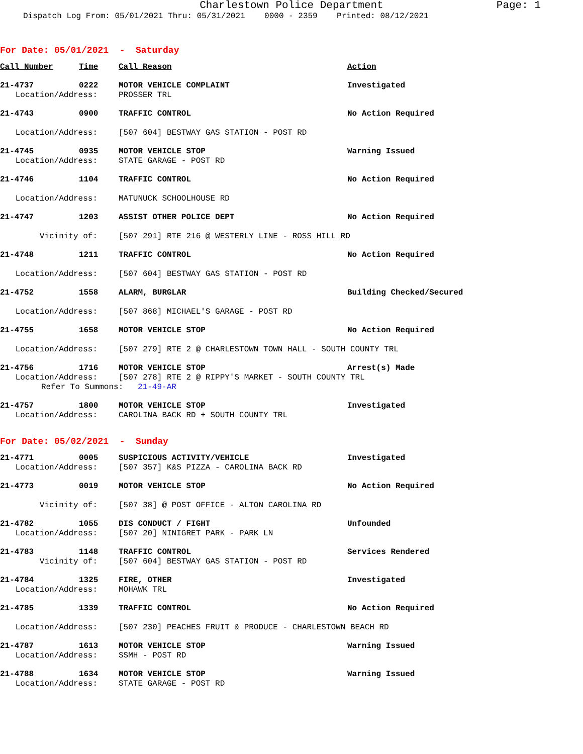Charlestown Police Department Page: 1
Dispatch Log From: 05/01/2021 Thru: 05/31/2021 0000 - 2359 Printed: 08/12/2021
For Date: 05/01/2021 - Saturday
Call Number Time Call Reason Action
21-4737 0222 MOTOR VEHICLE COMPLAINT Investigated
Location/Address: PROSSER TRL
21-4743 0900 TRAFFIC CONTROL No Action Required
Location/Address: [507 604] BESTWAY GAS STATION - POST RD
21-4745 0935 MOTOR VEHICLE STOP Warning Issued
Location/Address: STATE GARAGE - POST RD
21-4746 1104 TRAFFIC CONTROL No Action Required
Location/Address: MATUNUCK SCHOOLHOUSE RD
21-4747 1203 ASSIST OTHER POLICE DEPT No Action Required
Vicinity of: [507 291] RTE 216 @ WESTERLY LINE - ROSS HILL RD
21-4748 1211 TRAFFIC CONTROL No Action Required
Location/Address: [507 604] BESTWAY GAS STATION - POST RD
21-4752 1558 ALARM, BURGLAR Building Checked/Secured
Location/Address: [507 868] MICHAEL'S GARAGE - POST RD
21-4755 1658 MOTOR VEHICLE STOP No Action Required
Location/Address: [507 279] RTE 2 @ CHARLESTOWN TOWN HALL - SOUTH COUNTY TRL
21-4756 1716 MOTOR VEHICLE STOP Arrest(s) Made
Location/Address: [507 278] RTE 2 @ RIPPY'S MARKET - SOUTH COUNTY TRL
Refer To Summons: 21-49-AR
21-4757 1800 MOTOR VEHICLE STOP Investigated
Location/Address: CAROLINA BACK RD + SOUTH COUNTY TRL
For Date: 05/02/2021 - Sunday
21-4771 0005 SUSPICIOUS ACTIVITY/VEHICLE Investigated
Location/Address: [507 357] K&S PIZZA - CAROLINA BACK RD
21-4773 0019 MOTOR VEHICLE STOP No Action Required
Vicinity of: [507 38] @ POST OFFICE - ALTON CAROLINA RD
21-4782 1055 DIS CONDUCT / FIGHT Unfounded
Location/Address: [507 20] NINIGRET PARK - PARK LN
21-4783 1148 TRAFFIC CONTROL Services Rendered
Vicinity of: [507 604] BESTWAY GAS STATION - POST RD
21-4784 1325 FIRE, OTHER Investigated
Location/Address: MOHAWK TRL
21-4785 1339 TRAFFIC CONTROL No Action Required
Location/Address: [507 230] PEACHES FRUIT & PRODUCE - CHARLESTOWN BEACH RD
21-4787 1613 MOTOR VEHICLE STOP Warning Issued
Location/Address: SSMH - POST RD
21-4788 1634 MOTOR VEHICLE STOP Warning Issued
Location/Address: STATE GARAGE - POST RD